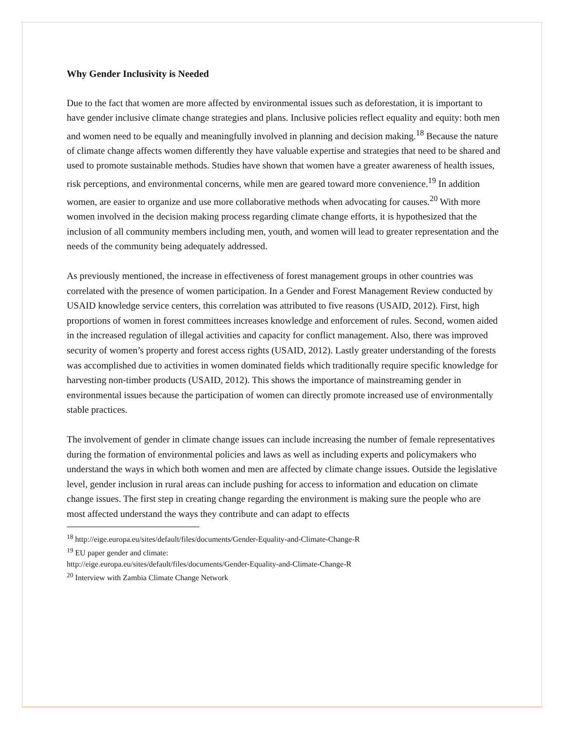Why Gender Inclusivity is Needed
Due to the fact that women are more affected by environmental issues such as deforestation, it is important to have gender inclusive climate change strategies and plans. Inclusive policies reflect equality and equity: both men and women need to be equally and meaningfully involved in planning and decision making.<sup>18</sup> Because the nature of climate change affects women differently they have valuable expertise and strategies that need to be shared and used to promote sustainable methods. Studies have shown that women have a greater awareness of health issues, risk perceptions, and environmental concerns, while men are geared toward more convenience.<sup>19</sup> In addition women, are easier to organize and use more collaborative methods when advocating for causes.<sup>20</sup> With more women involved in the decision making process regarding climate change efforts, it is hypothesized that the inclusion of all community members including men, youth, and women will lead to greater representation and the needs of the community being adequately addressed.
As previously mentioned, the increase in effectiveness of forest management groups in other countries was correlated with the presence of women participation. In a Gender and Forest Management Review conducted by USAID knowledge service centers, this correlation was attributed to five reasons (USAID, 2012). First, high proportions of women in forest committees increases knowledge and enforcement of rules. Second, women aided in the increased regulation of illegal activities and capacity for conflict management. Also, there was improved security of women’s property and forest access rights (USAID, 2012). Lastly greater understanding of the forests was accomplished due to activities in women dominated fields which traditionally require specific knowledge for harvesting non-timber products (USAID, 2012). This shows the importance of mainstreaming gender in environmental issues because the participation of women can directly promote increased use of environmentally stable practices.
The involvement of gender in climate change issues can include increasing the number of female representatives during the formation of environmental policies and laws as well as including experts and policymakers who understand the ways in which both women and men are affected by climate change issues. Outside the legislative level, gender inclusion in rural areas can include pushing for access to information and education on climate change issues. The first step in creating change regarding the environment is making sure the people who are most affected understand the ways they contribute and can adapt to effects
<sup>18</sup> http://eige.europa.eu/sites/default/files/documents/Gender-Equality-and-Climate-Change-R
<sup>19</sup> EU paper gender and climate:
http://eige.europa.eu/sites/default/files/documents/Gender-Equality-and-Climate-Change-R
<sup>20</sup> Interview with Zambia Climate Change Network